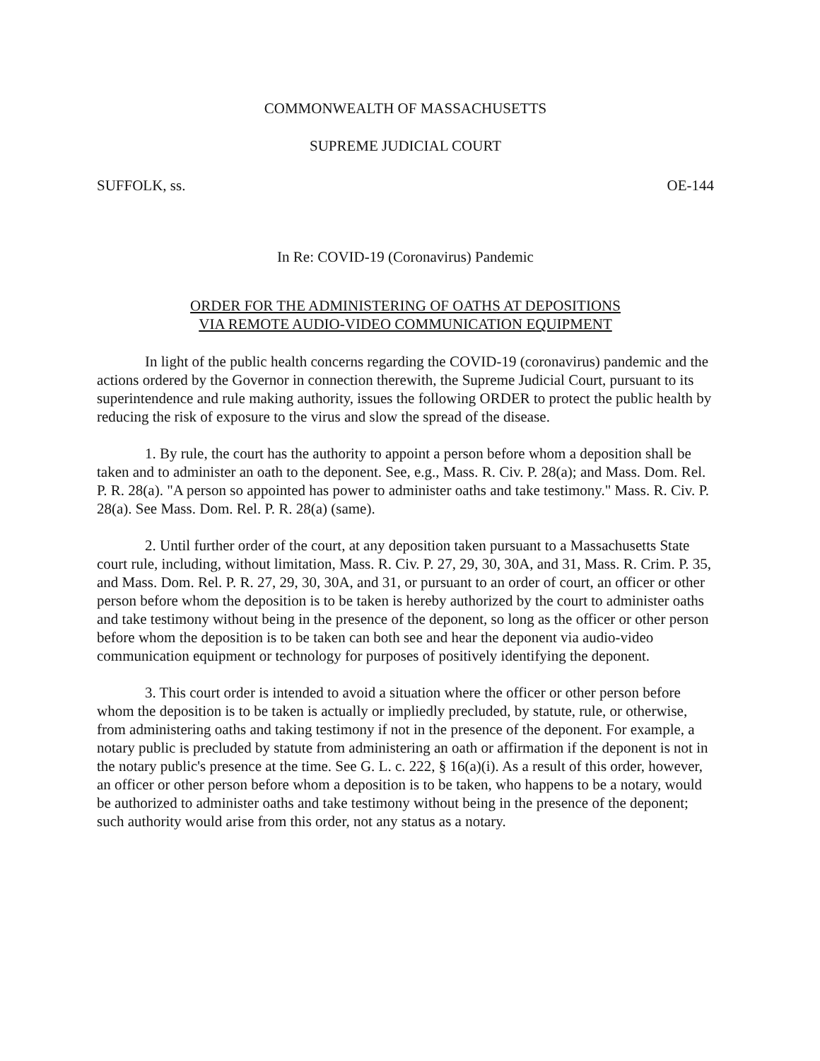COMMONWEALTH OF MASSACHUSETTS
SUPREME JUDICIAL COURT
SUFFOLK, ss. OE-144
In Re: COVID-19 (Coronavirus) Pandemic
ORDER FOR THE ADMINISTERING OF OATHS AT DEPOSITIONS
VIA REMOTE AUDIO-VIDEO COMMUNICATION EQUIPMENT
In light of the public health concerns regarding the COVID-19 (coronavirus) pandemic and the actions ordered by the Governor in connection therewith, the Supreme Judicial Court, pursuant to its superintendence and rule making authority, issues the following ORDER to protect the public health by reducing the risk of exposure to the virus and slow the spread of the disease.
1. By rule, the court has the authority to appoint a person before whom a deposition shall be taken and to administer an oath to the deponent. See, e.g., Mass. R. Civ. P. 28(a); and Mass. Dom. Rel. P. R. 28(a). "A person so appointed has power to administer oaths and take testimony." Mass. R. Civ. P. 28(a). See Mass. Dom. Rel. P. R. 28(a) (same).
2. Until further order of the court, at any deposition taken pursuant to a Massachusetts State court rule, including, without limitation, Mass. R. Civ. P. 27, 29, 30, 30A, and 31, Mass. R. Crim. P. 35, and Mass. Dom. Rel. P. R. 27, 29, 30, 30A, and 31, or pursuant to an order of court, an officer or other person before whom the deposition is to be taken is hereby authorized by the court to administer oaths and take testimony without being in the presence of the deponent, so long as the officer or other person before whom the deposition is to be taken can both see and hear the deponent via audio-video communication equipment or technology for purposes of positively identifying the deponent.
3. This court order is intended to avoid a situation where the officer or other person before whom the deposition is to be taken is actually or impliedly precluded, by statute, rule, or otherwise, from administering oaths and taking testimony if not in the presence of the deponent. For example, a notary public is precluded by statute from administering an oath or affirmation if the deponent is not in the notary public's presence at the time. See G. L. c. 222, § 16(a)(i). As a result of this order, however, an officer or other person before whom a deposition is to be taken, who happens to be a notary, would be authorized to administer oaths and take testimony without being in the presence of the deponent; such authority would arise from this order, not any status as a notary.